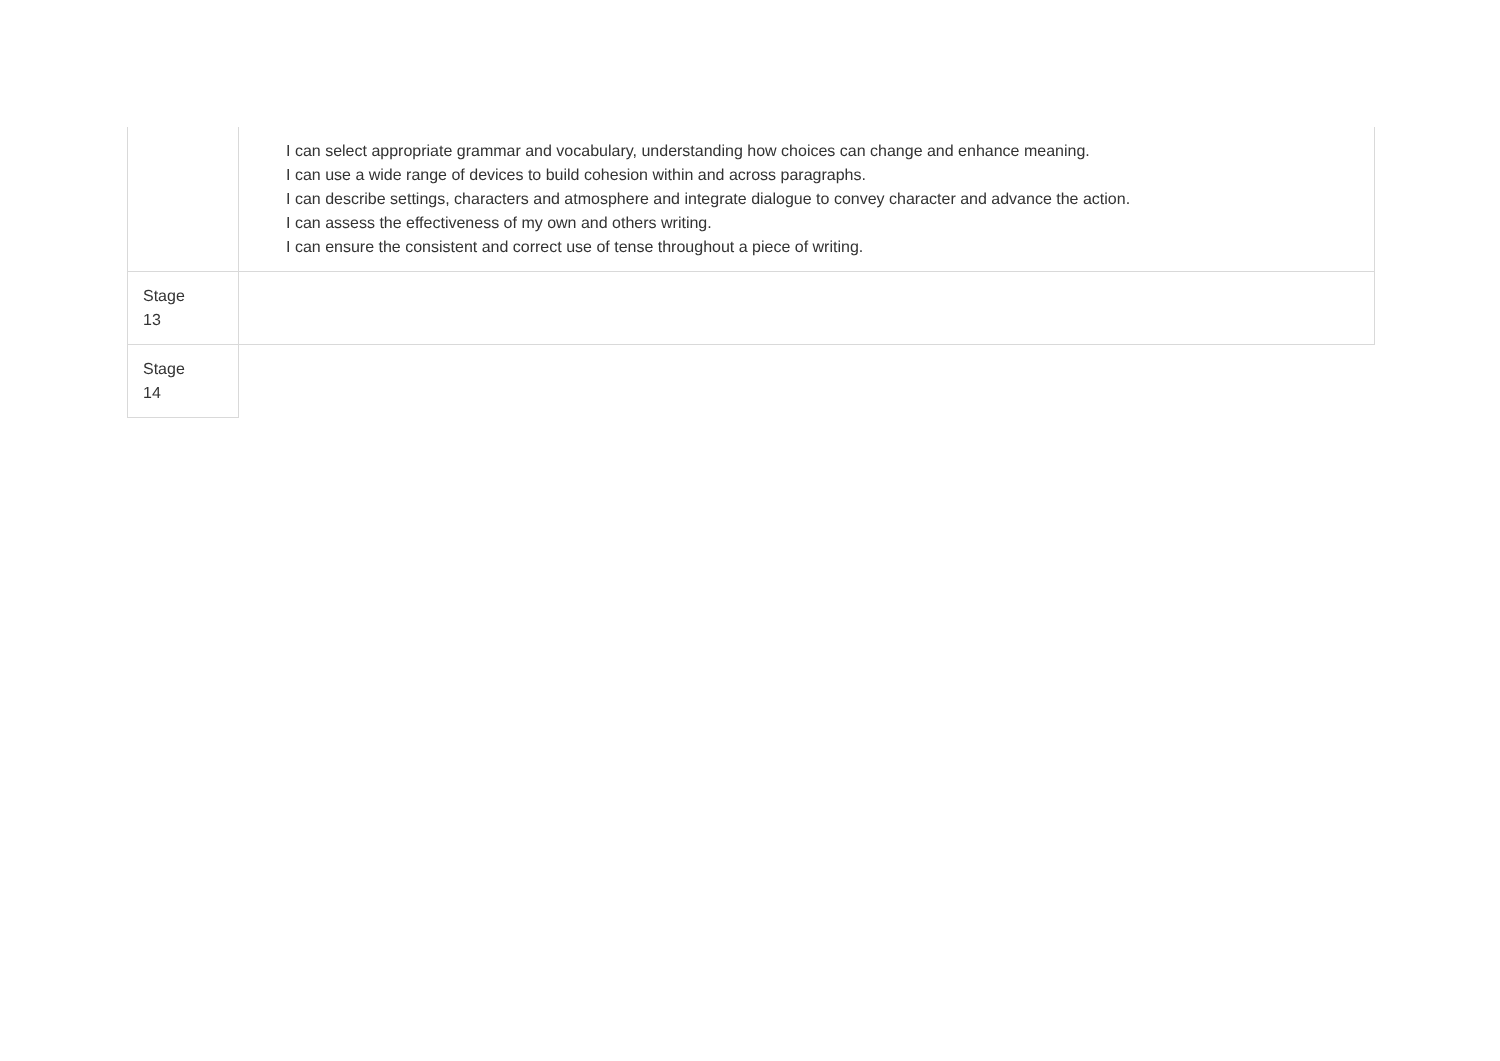| | I can select appropriate grammar and vocabulary, understanding how choices can change and enhance meaning. I can use a wide range of devices to build cohesion within and across paragraphs. I can describe settings, characters and atmosphere and integrate dialogue to convey character and advance the action. I can assess the effectiveness of my own and others writing. I can ensure the consistent and correct use of tense throughout a piece of writing. |
| Stage 13 | |
| Stage 14 | |